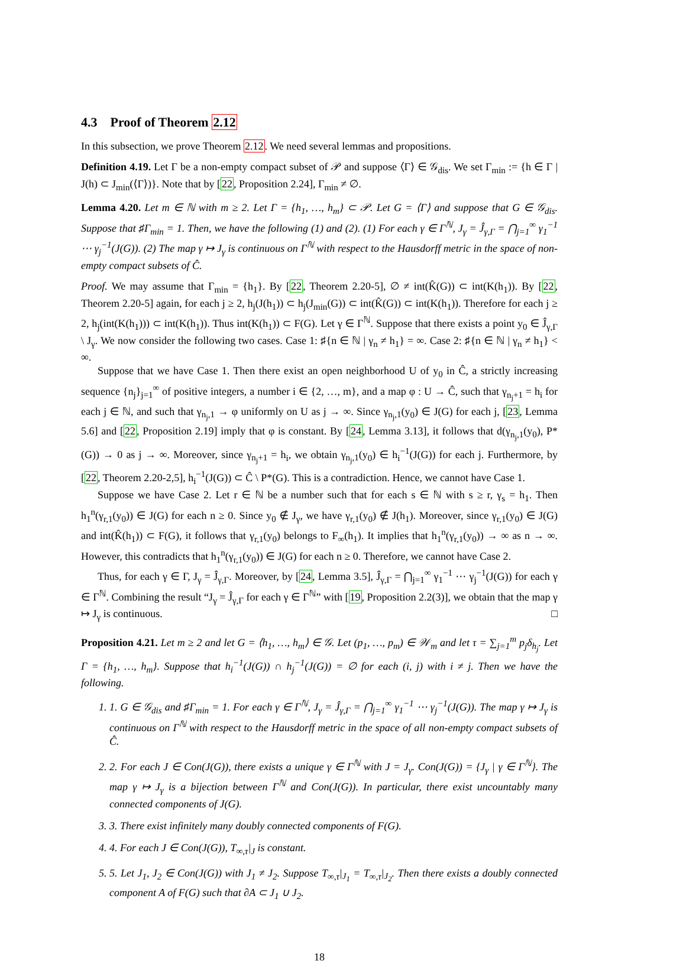4.3 Proof of Theorem 2.12
In this subsection, we prove Theorem 2.12. We need several lemmas and propositions.
Definition 4.19. Let Γ be a non-empty compact subset of 𝒫 and suppose ⟨Γ⟩ ∈ 𝒢<sub>dis</sub>. We set Γ<sub>min</sub> := {h ∈ Γ | J(h) ⊂ J<sub>min</sub>(⟨Γ⟩)}. Note that by [22, Proposition 2.24], Γ<sub>min</sub> ≠ ∅.
Lemma 4.20. Let m ∈ ℕ with m ≥ 2. Let Γ = {h<sub>1</sub>, …, h<sub>m</sub>} ⊂ 𝒫. Let G = ⟨Γ⟩ and suppose that G ∈ 𝒢<sub>dis</sub>. Suppose that ♯Γ<sub>min</sub> = 1. Then, we have the following (1) and (2). (1) For each γ ∈ Γ<sup>ℕ</sup>, J<sub>γ</sub> = Ĵ<sub>γ,Γ</sub> = ⋂<sub>j=1</sub><sup>∞</sup> γ<sub>1</sub><sup>−1</sup> ⋯ γ<sub>j</sub><sup>−1</sup>(J(G)). (2) The map γ ↦ J<sub>γ</sub> is continuous on Γ<sup>ℕ</sup> with respect to the Hausdorff metric in the space of non-empty compact subsets of Ĉ.
Proof. We may assume that Γ<sub>min</sub> = {h<sub>1</sub>}. By [22, Theorem 2.20-5], ∅ ≠ int(K̂(G)) ⊂ int(K(h<sub>1</sub>)). By [22, Theorem 2.20-5] again, for each j ≥ 2, h<sub>j</sub>(J(h<sub>1</sub>)) ⊂ h<sub>j</sub>(J<sub>min</sub>(G)) ⊂ int(K̂(G)) ⊂ int(K(h<sub>1</sub>)). Therefore for each j ≥ 2, h<sub>j</sub>(int(K(h<sub>1</sub>))) ⊂ int(K(h<sub>1</sub>)). Thus int(K(h<sub>1</sub>)) ⊂ F(G). Let γ ∈ Γ<sup>ℕ</sup>. Suppose that there exists a point y<sub>0</sub> ∈ Ĵ<sub>γ,Γ</sub> \ J<sub>γ</sub>. We now consider the following two cases. Case 1: ♯{n ∈ ℕ | γ<sub>n</sub> ≠ h<sub>1</sub>} = ∞. Case 2: ♯{n ∈ ℕ | γ<sub>n</sub> ≠ h<sub>1</sub>} < ∞.
Suppose that we have Case 1. Then there exist an open neighborhood U of y<sub>0</sub> in Ĉ, a strictly increasing sequence {n<sub>j</sub>}<sub>j=1</sub><sup>∞</sup> of positive integers, a number i ∈ {2, …, m}, and a map φ : U → Ĉ, such that γ<sub>n<sub>j</sub>+1</sub> = h<sub>i</sub> for each j ∈ ℕ, and such that γ<sub>n<sub>j</sub>,1</sub> → φ uniformly on U as j → ∞. Since γ<sub>n<sub>j</sub>,1</sub>(y<sub>0</sub>) ∈ J(G) for each j, [23, Lemma 5.6] and [22, Proposition 2.19] imply that φ is constant. By [24, Lemma 3.13], it follows that d(γ<sub>n<sub>j</sub>,1</sub>(y<sub>0</sub>), P*(G)) → 0 as j → ∞. Moreover, since γ<sub>n<sub>j</sub>+1</sub> = h<sub>i</sub>, we obtain γ<sub>n<sub>j</sub>,1</sub>(y<sub>0</sub>) ∈ h<sub>i</sub><sup>−1</sup>(J(G)) for each j. Furthermore, by [22, Theorem 2.20-2,5], h<sub>i</sub><sup>−1</sup>(J(G)) ⊂ Ĉ \ P*(G). This is a contradiction. Hence, we cannot have Case 1.
Suppose we have Case 2. Let r ∈ ℕ be a number such that for each s ∈ ℕ with s ≥ r, γ<sub>s</sub> = h<sub>1</sub>. Then h<sub>1</sub><sup>n</sup>(γ<sub>r,1</sub>(y<sub>0</sub>)) ∈ J(G) for each n ≥ 0. Since y<sub>0</sub> ∉ J<sub>γ</sub>, we have γ<sub>r,1</sub>(y<sub>0</sub>) ∉ J(h<sub>1</sub>). Moreover, since γ<sub>r,1</sub>(y<sub>0</sub>) ∈ J(G) and int(K̂(h<sub>1</sub>)) ⊂ F(G), it follows that γ<sub>r,1</sub>(y<sub>0</sub>) belongs to F<sub>∞</sub>(h<sub>1</sub>). It implies that h<sub>1</sub><sup>n</sup>(γ<sub>r,1</sub>(y<sub>0</sub>)) → ∞ as n → ∞. However, this contradicts that h<sub>1</sub><sup>n</sup>(γ<sub>r,1</sub>(y<sub>0</sub>)) ∈ J(G) for each n ≥ 0. Therefore, we cannot have Case 2.
Thus, for each γ ∈ Γ, J<sub>γ</sub> = Ĵ<sub>γ,Γ</sub>. Moreover, by [24, Lemma 3.5], Ĵ<sub>γ,Γ</sub> = ⋂<sub>j=1</sub><sup>∞</sup> γ<sub>1</sub><sup>−1</sup> ⋯ γ<sub>j</sub><sup>−1</sup>(J(G)) for each γ ∈ Γ<sup>ℕ</sup>. Combining the result “J<sub>γ</sub> = Ĵ<sub>γ,Γ</sub> for each γ ∈ Γ<sup>ℕ</sup>” with [19, Proposition 2.2(3)], we obtain that the map γ ↦ J<sub>γ</sub> is continuous. □
Proposition 4.21. Let m ≥ 2 and let G = ⟨h<sub>1</sub>, …, h<sub>m</sub>⟩ ∈ 𝒢. Let (p<sub>1</sub>, …, p<sub>m</sub>) ∈ 𝒲<sub>m</sub> and let τ = ∑<sub>j=1</sub><sup>m</sup> p<sub>j</sub>δ<sub>h<sub>j</sub></sub>. Let Γ = {h<sub>1</sub>, …, h<sub>m</sub>}. Suppose that h<sub>i</sub><sup>−1</sup>(J(G)) ∩ h<sub>j</sub><sup>−1</sup>(J(G)) = ∅ for each (i, j) with i ≠ j. Then we have the following.
1. 1. G ∈ 𝒢<sub>dis</sub> and ♯Γ<sub>min</sub> = 1. For each γ ∈ Γ<sup>ℕ</sup>, J<sub>γ</sub> = Ĵ<sub>γ,Γ</sub> = ⋂<sub>j=1</sub><sup>∞</sup> γ<sub>1</sub><sup>−1</sup> ⋯ γ<sub>j</sub><sup>−1</sup>(J(G)). The map γ ↦ J<sub>γ</sub> is continuous on Γ<sup>ℕ</sup> with respect to the Hausdorff metric in the space of all non-empty compact subsets of Ĉ.
2. 2. For each J ∈ Con(J(G)), there exists a unique γ ∈ Γ<sup>ℕ</sup> with J = J<sub>γ</sub>. Con(J(G)) = {J<sub>γ</sub> | γ ∈ Γ<sup>ℕ</sup>}. The map γ ↦ J<sub>γ</sub> is a bijection between Γ<sup>ℕ</sup> and Con(J(G)). In particular, there exist uncountably many connected components of J(G).
3. 3. There exist infinitely many doubly connected components of F(G).
4. 4. For each J ∈ Con(J(G)), T<sub>∞,τ</sub>|<sub>J</sub> is constant.
5. 5. Let J<sub>1</sub>, J<sub>2</sub> ∈ Con(J(G)) with J<sub>1</sub> ≠ J<sub>2</sub>. Suppose T<sub>∞,τ</sub>|<sub>J<sub>1</sub></sub> = T<sub>∞,τ</sub>|<sub>J<sub>2</sub></sub>. Then there exists a doubly connected component A of F(G) such that ∂A ⊂ J<sub>1</sub> ∪ J<sub>2</sub>.
18